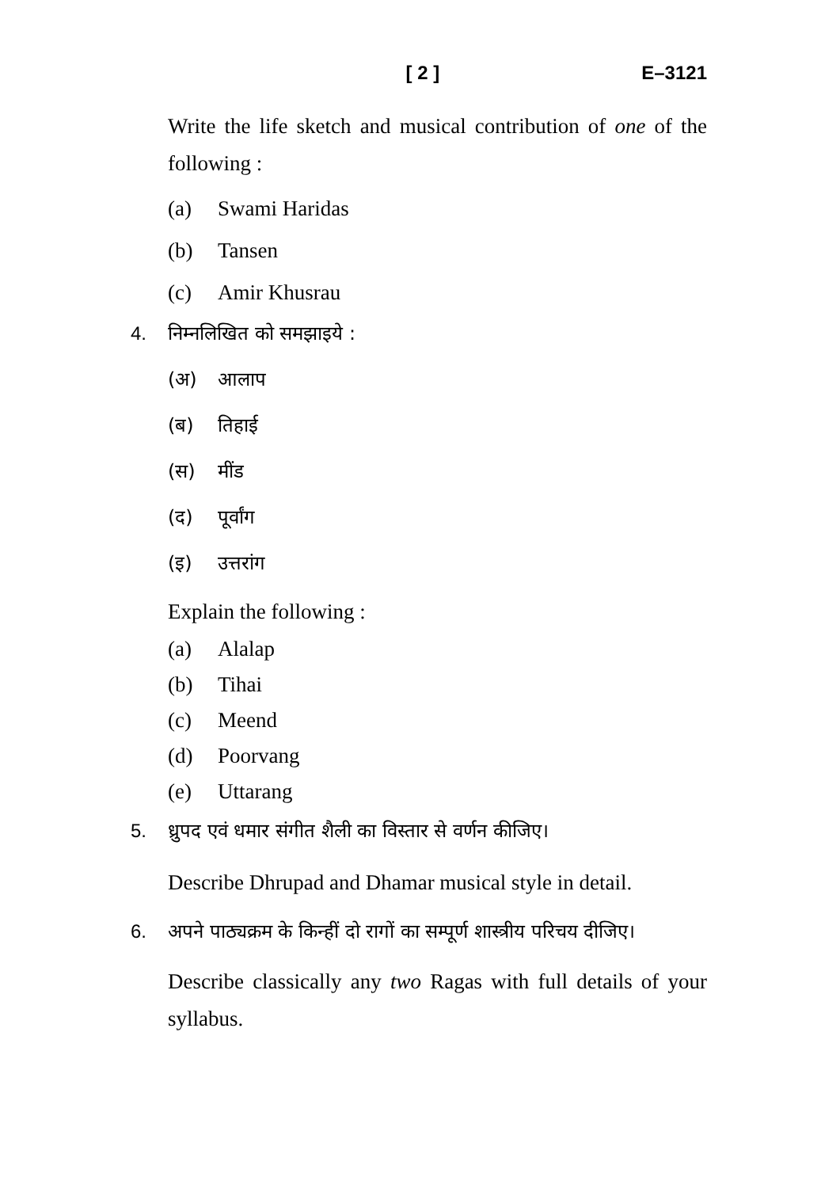[ 2 ] E–3121
Write the life sketch and musical contribution of one of the following :
(a) Swami Haridas
(b) Tansen
(c) Amir Khusrau
4. निम्नलिखित को समझाइये :
(अ) आलाप
(ब) तिहाई
(स) मींड
(द) पूर्वांग
(इ) उत्तरांग
Explain the following :
(a) Alalap
(b) Tihai
(c) Meend
(d) Poorvang
(e) Uttarang
5. ध्रुपद एवं धमार संगीत शैली का विस्तार से वर्णन कीजिए।
Describe Dhrupad and Dhamar musical style in detail.
6. अपने पाठ्यक्रम के किन्हीं दो रागों का सम्पूर्ण शास्त्रीय परिचय दीजिए।
Describe classically any two Ragas with full details of your syllabus.